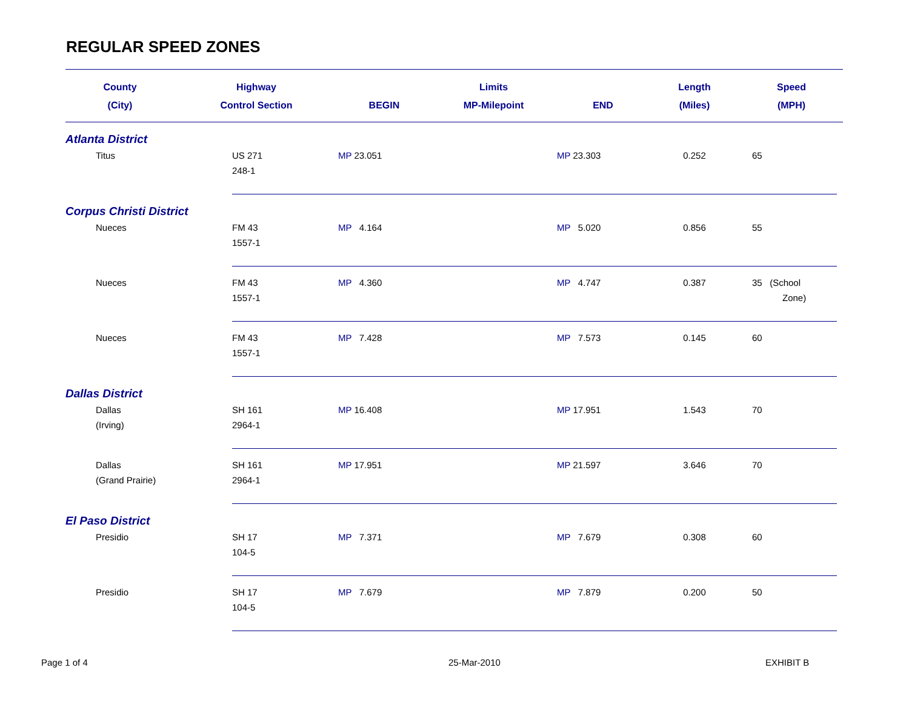REGULAR SPEED ZONES
| County | Highway | Limits | | | Length | Speed |
| --- | --- | --- | --- | --- | --- | --- |
| (City) | Control Section | BEGIN | MP-Milepoint | END | (Miles) | (MPH) |
| Atlanta District | | | | | | |
| Titus | US 271 248-1 | MP 23.051 | | MP 23.303 | 0.252 | 65 |
| Corpus Christi District | | | | | | |
| Nueces | FM 43 1557-1 | MP 4.164 | | MP 5.020 | 0.856 | 55 |
| Nueces | FM 43 1557-1 | MP 4.360 | | MP 4.747 | 0.387 | 35 (School Zone) |
| Nueces | FM 43 1557-1 | MP 7.428 | | MP 7.573 | 0.145 | 60 |
| Dallas District | | | | | | |
| Dallas (Irving) | SH 161 2964-1 | MP 16.408 | | MP 17.951 | 1.543 | 70 |
| Dallas (Grand Prairie) | SH 161 2964-1 | MP 17.951 | | MP 21.597 | 3.646 | 70 |
| El Paso District | | | | | | |
| Presidio | SH 17 104-5 | MP 7.371 | | MP 7.679 | 0.308 | 60 |
| Presidio | SH 17 104-5 | MP 7.679 | | MP 7.879 | 0.200 | 50 |
Page 1 of 4 25-Mar-2010 EXHIBIT B